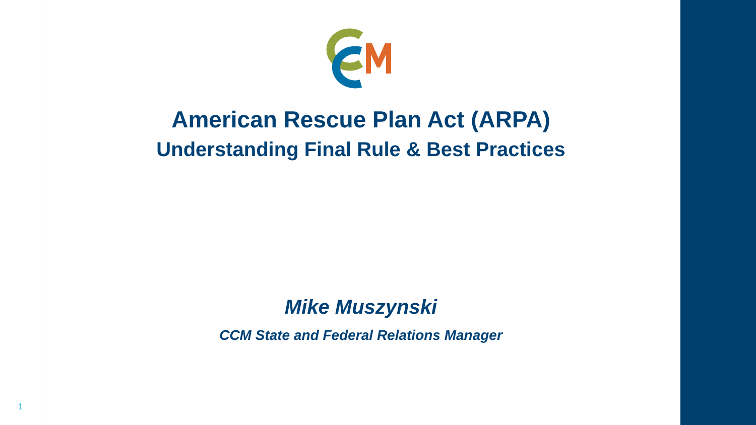American Rescue Plan Act (ARPA)
Understanding Final Rule & Best Practices
Mike Muszynski
CCM State and Federal Relations Manager
1